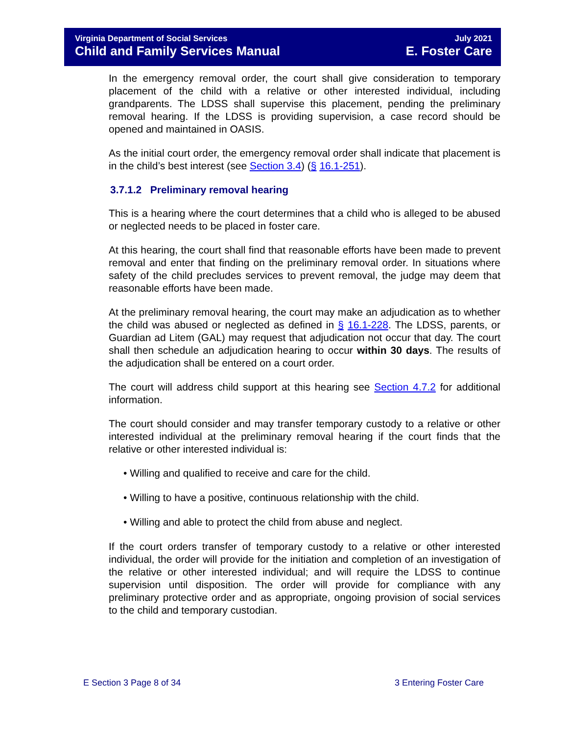Virginia Department of Social Services
Child and Family Services Manual
July 2021
E. Foster Care
In the emergency removal order, the court shall give consideration to temporary placement of the child with a relative or other interested individual, including grandparents. The LDSS shall supervise this placement, pending the preliminary removal hearing. If the LDSS is providing supervision, a case record should be opened and maintained in OASIS.
As the initial court order, the emergency removal order shall indicate that placement is in the child’s best interest (see Section 3.4) (§ 16.1-251).
3.7.1.2 Preliminary removal hearing
This is a hearing where the court determines that a child who is alleged to be abused or neglected needs to be placed in foster care.
At this hearing, the court shall find that reasonable efforts have been made to prevent removal and enter that finding on the preliminary removal order. In situations where safety of the child precludes services to prevent removal, the judge may deem that reasonable efforts have been made.
At the preliminary removal hearing, the court may make an adjudication as to whether the child was abused or neglected as defined in § 16.1-228. The LDSS, parents, or Guardian ad Litem (GAL) may request that adjudication not occur that day. The court shall then schedule an adjudication hearing to occur within 30 days. The results of the adjudication shall be entered on a court order.
The court will address child support at this hearing see Section 4.7.2 for additional information.
The court should consider and may transfer temporary custody to a relative or other interested individual at the preliminary removal hearing if the court finds that the relative or other interested individual is:
• Willing and qualified to receive and care for the child.
• Willing to have a positive, continuous relationship with the child.
• Willing and able to protect the child from abuse and neglect.
If the court orders transfer of temporary custody to a relative or other interested individual, the order will provide for the initiation and completion of an investigation of the relative or other interested individual; and will require the LDSS to continue supervision until disposition. The order will provide for compliance with any preliminary protective order and as appropriate, ongoing provision of social services to the child and temporary custodian.
E Section 3 Page 8 of 34 3 Entering Foster Care